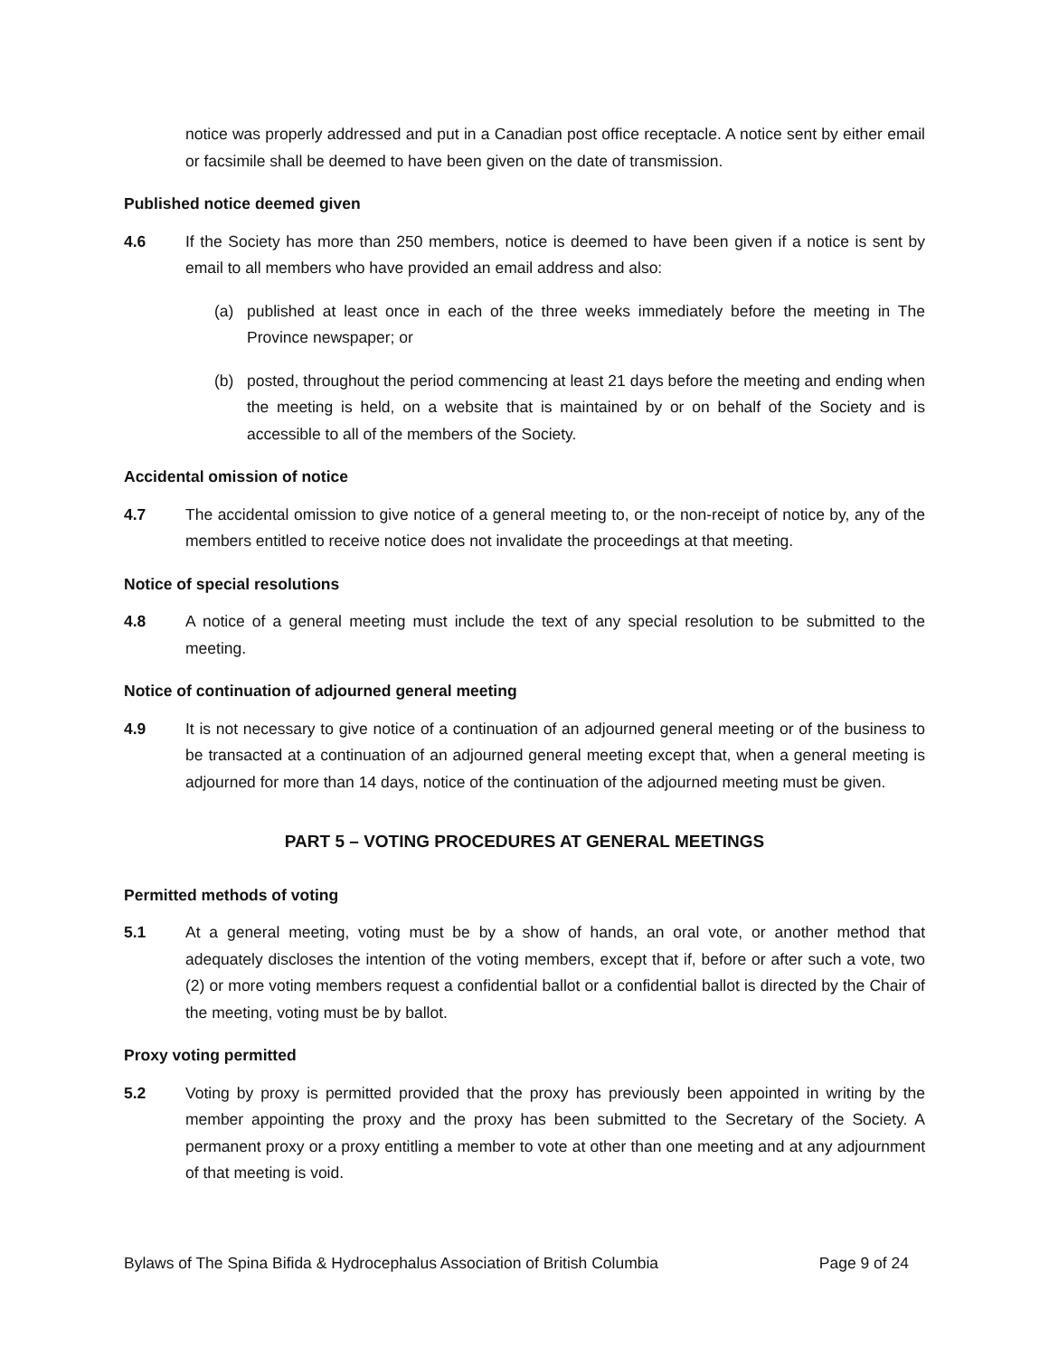notice was properly addressed and put in a Canadian post office receptacle. A notice sent by either email or facsimile shall be deemed to have been given on the date of transmission.
Published notice deemed given
4.6 If the Society has more than 250 members, notice is deemed to have been given if a notice is sent by email to all members who have provided an email address and also:
(a) published at least once in each of the three weeks immediately before the meeting in The Province newspaper; or
(b) posted, throughout the period commencing at least 21 days before the meeting and ending when the meeting is held, on a website that is maintained by or on behalf of the Society and is accessible to all of the members of the Society.
Accidental omission of notice
4.7 The accidental omission to give notice of a general meeting to, or the non-receipt of notice by, any of the members entitled to receive notice does not invalidate the proceedings at that meeting.
Notice of special resolutions
4.8 A notice of a general meeting must include the text of any special resolution to be submitted to the meeting.
Notice of continuation of adjourned general meeting
4.9 It is not necessary to give notice of a continuation of an adjourned general meeting or of the business to be transacted at a continuation of an adjourned general meeting except that, when a general meeting is adjourned for more than 14 days, notice of the continuation of the adjourned meeting must be given.
PART 5 – VOTING PROCEDURES AT GENERAL MEETINGS
Permitted methods of voting
5.1 At a general meeting, voting must be by a show of hands, an oral vote, or another method that adequately discloses the intention of the voting members, except that if, before or after such a vote, two (2) or more voting members request a confidential ballot or a confidential ballot is directed by the Chair of the meeting, voting must be by ballot.
Proxy voting permitted
5.2 Voting by proxy is permitted provided that the proxy has previously been appointed in writing by the member appointing the proxy and the proxy has been submitted to the Secretary of the Society. A permanent proxy or a proxy entitling a member to vote at other than one meeting and at any adjournment of that meeting is void.
Bylaws of The Spina Bifida & Hydrocephalus Association of British Columbia Page 9 of 24